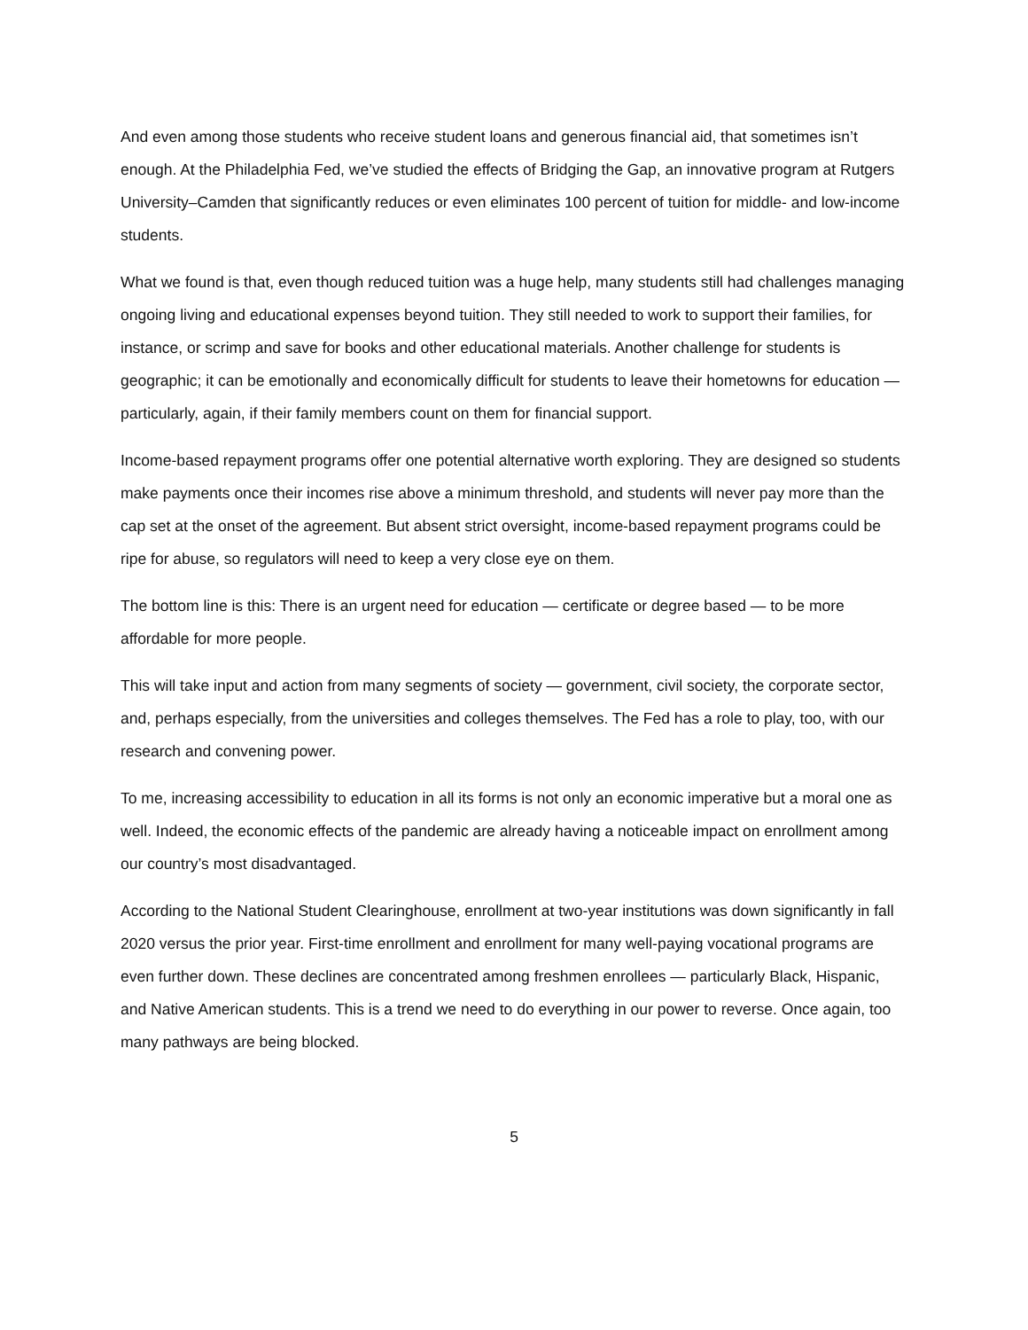And even among those students who receive student loans and generous financial aid, that sometimes isn’t enough. At the Philadelphia Fed, we’ve studied the effects of Bridging the Gap, an innovative program at Rutgers University–Camden that significantly reduces or even eliminates 100 percent of tuition for middle- and low-income students.
What we found is that, even though reduced tuition was a huge help, many students still had challenges managing ongoing living and educational expenses beyond tuition. They still needed to work to support their families, for instance, or scrimp and save for books and other educational materials. Another challenge for students is geographic; it can be emotionally and economically difficult for students to leave their hometowns for education — particularly, again, if their family members count on them for financial support.
Income-based repayment programs offer one potential alternative worth exploring. They are designed so students make payments once their incomes rise above a minimum threshold, and students will never pay more than the cap set at the onset of the agreement. But absent strict oversight, income-based repayment programs could be ripe for abuse, so regulators will need to keep a very close eye on them.
The bottom line is this: There is an urgent need for education — certificate or degree based — to be more affordable for more people.
This will take input and action from many segments of society — government, civil society, the corporate sector, and, perhaps especially, from the universities and colleges themselves. The Fed has a role to play, too, with our research and convening power.
To me, increasing accessibility to education in all its forms is not only an economic imperative but a moral one as well. Indeed, the economic effects of the pandemic are already having a noticeable impact on enrollment among our country’s most disadvantaged.
According to the National Student Clearinghouse, enrollment at two-year institutions was down significantly in fall 2020 versus the prior year. First-time enrollment and enrollment for many well-paying vocational programs are even further down. These declines are concentrated among freshmen enrollees — particularly Black, Hispanic, and Native American students. This is a trend we need to do everything in our power to reverse. Once again, too many pathways are being blocked.
5